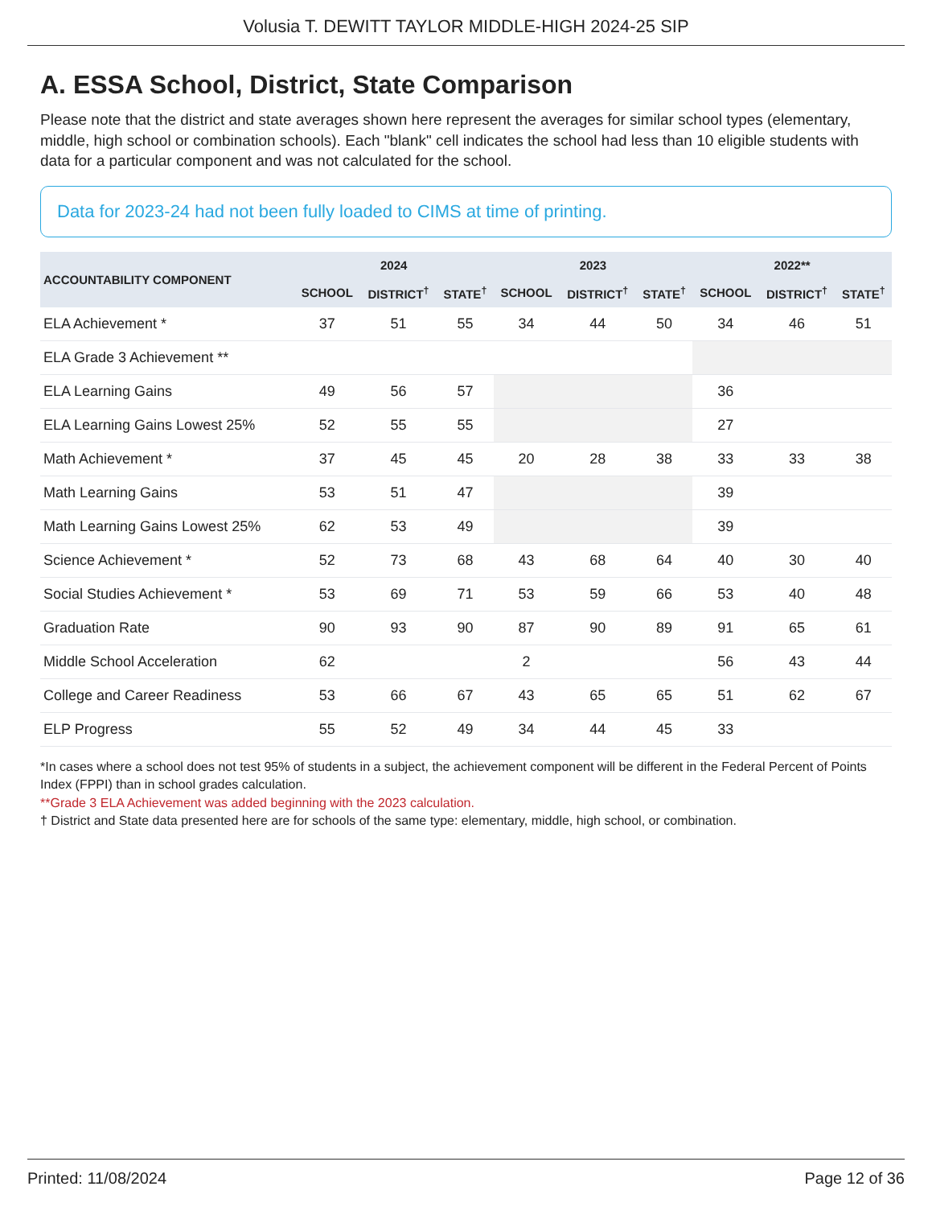Volusia T. DEWITT TAYLOR MIDDLE-HIGH 2024-25 SIP
A. ESSA School, District, State Comparison
Please note that the district and state averages shown here represent the averages for similar school types (elementary, middle, high school or combination schools). Each "blank" cell indicates the school had less than 10 eligible students with data for a particular component and was not calculated for the school.
Data for 2023-24 had not been fully loaded to CIMS at time of printing.
| ACCOUNTABILITY COMPONENT | 2024 | | | 2023 | | | 2022** | | |
| --- | --- | --- | --- | --- | --- | --- | --- | --- | --- |
| | SCHOOL | DISTRICT<sup>†</sup> | STATE<sup>†</sup> | SCHOOL | DISTRICT<sup>†</sup> | STATE<sup>†</sup> | SCHOOL | DISTRICT<sup>†</sup> | STATE<sup>†</sup> |
| ELA Achievement * | 37 | 51 | 55 | 34 | 44 | 50 | 34 | 46 | 51 |
| ELA Grade 3 Achievement ** | | | | | | | | | |
| ELA Learning Gains | 49 | 56 | 57 | | | | 36 | | |
| ELA Learning Gains Lowest 25% | 52 | 55 | 55 | | | | 27 | | |
| Math Achievement * | 37 | 45 | 45 | 20 | 28 | 38 | 33 | 33 | 38 |
| Math Learning Gains | 53 | 51 | 47 | | | | 39 | | |
| Math Learning Gains Lowest 25% | 62 | 53 | 49 | | | | 39 | | |
| Science Achievement * | 52 | 73 | 68 | 43 | 68 | 64 | 40 | 30 | 40 |
| Social Studies Achievement * | 53 | 69 | 71 | 53 | 59 | 66 | 53 | 40 | 48 |
| Graduation Rate | 90 | 93 | 90 | 87 | 90 | 89 | 91 | 65 | 61 |
| Middle School Acceleration | 62 | | | 2 | | | 56 | 43 | 44 |
| College and Career Readiness | 53 | 66 | 67 | 43 | 65 | 65 | 51 | 62 | 67 |
| ELP Progress | 55 | 52 | 49 | 34 | 44 | 45 | 33 | | |
*In cases where a school does not test 95% of students in a subject, the achievement component will be different in the Federal Percent of Points Index (FPPI) than in school grades calculation.
**Grade 3 ELA Achievement was added beginning with the 2023 calculation.
† District and State data presented here are for schools of the same type: elementary, middle, high school, or combination.
Printed: 11/08/2024 Page 12 of 36